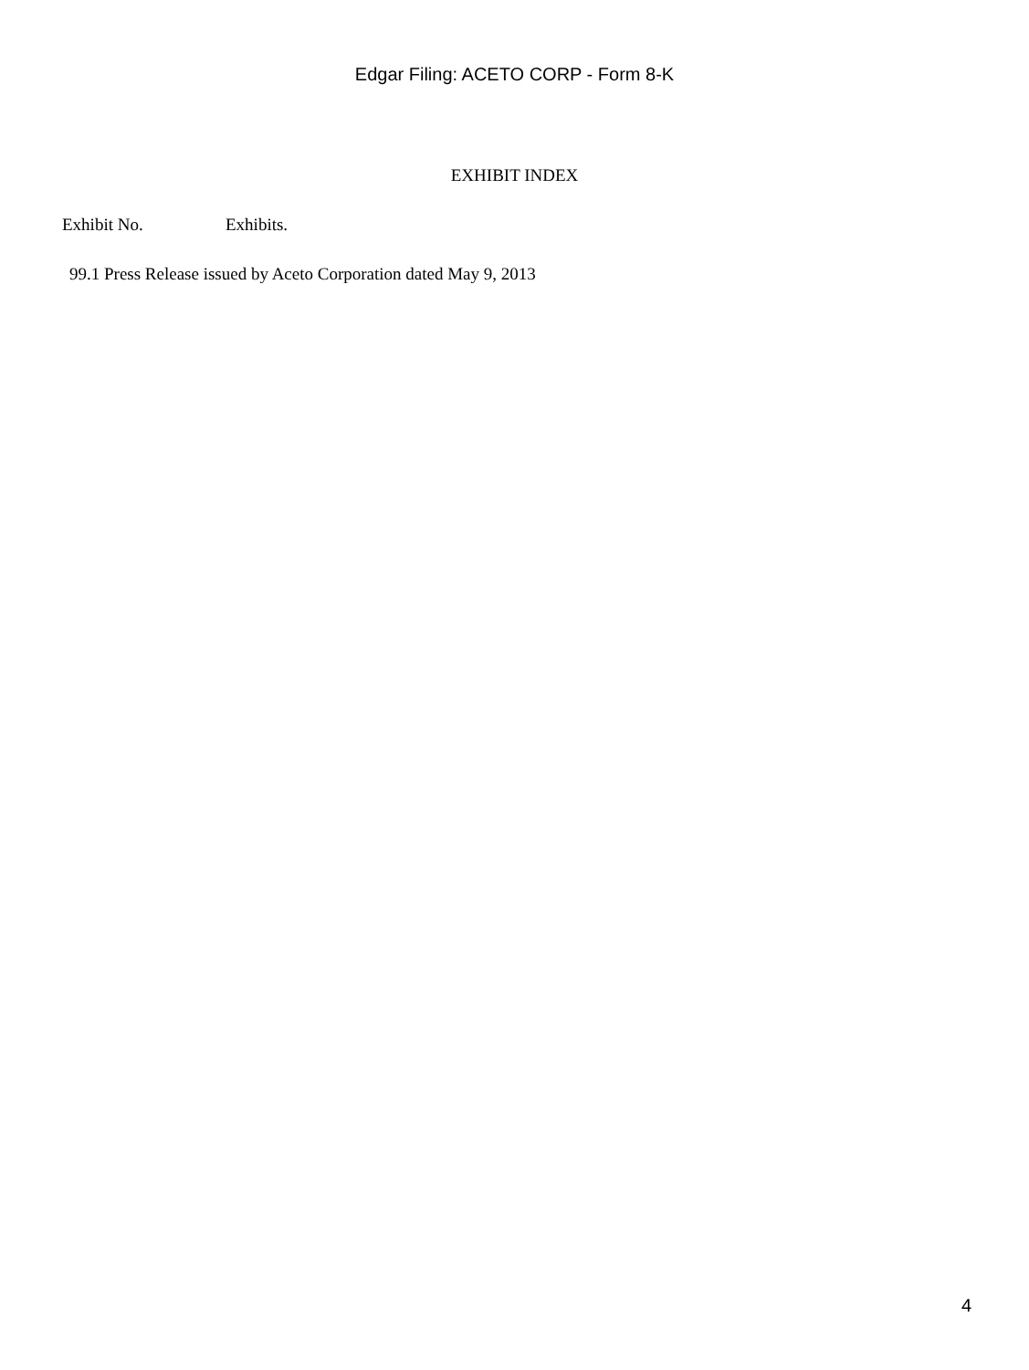Edgar Filing: ACETO CORP - Form 8-K
EXHIBIT INDEX
Exhibit No. Exhibits.
99.1 Press Release issued by Aceto Corporation dated May 9, 2013
4